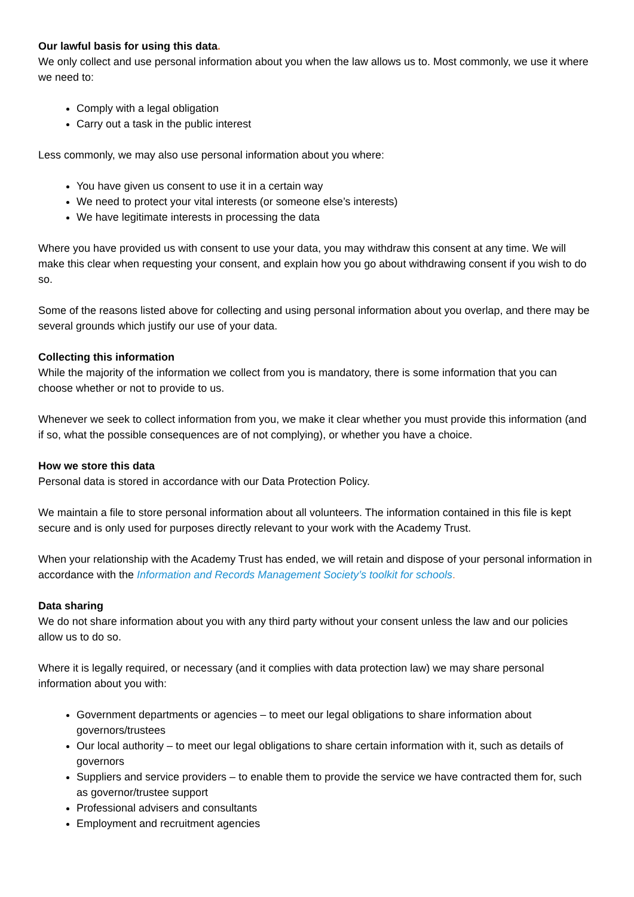Our lawful basis for using this data.
We only collect and use personal information about you when the law allows us to. Most commonly, we use it where we need to:
Comply with a legal obligation
Carry out a task in the public interest
Less commonly, we may also use personal information about you where:
You have given us consent to use it in a certain way
We need to protect your vital interests (or someone else’s interests)
We have legitimate interests in processing the data
Where you have provided us with consent to use your data, you may withdraw this consent at any time. We will make this clear when requesting your consent, and explain how you go about withdrawing consent if you wish to do so.
Some of the reasons listed above for collecting and using personal information about you overlap, and there may be several grounds which justify our use of your data.
Collecting this information
While the majority of the information we collect from you is mandatory, there is some information that you can choose whether or not to provide to us.
Whenever we seek to collect information from you, we make it clear whether you must provide this information (and if so, what the possible consequences are of not complying), or whether you have a choice.
How we store this data
Personal data is stored in accordance with our Data Protection Policy.
We maintain a file to store personal information about all volunteers. The information contained in this file is kept secure and is only used for purposes directly relevant to your work with the Academy Trust.
When your relationship with the Academy Trust has ended, we will retain and dispose of your personal information in accordance with the Information and Records Management Society’s toolkit for schools.
Data sharing
We do not share information about you with any third party without your consent unless the law and our policies allow us to do so.
Where it is legally required, or necessary (and it complies with data protection law) we may share personal information about you with:
Government departments or agencies – to meet our legal obligations to share information about governors/trustees
Our local authority – to meet our legal obligations to share certain information with it, such as details of governors
Suppliers and service providers – to enable them to provide the service we have contracted them for, such as governor/trustee support
Professional advisers and consultants
Employment and recruitment agencies